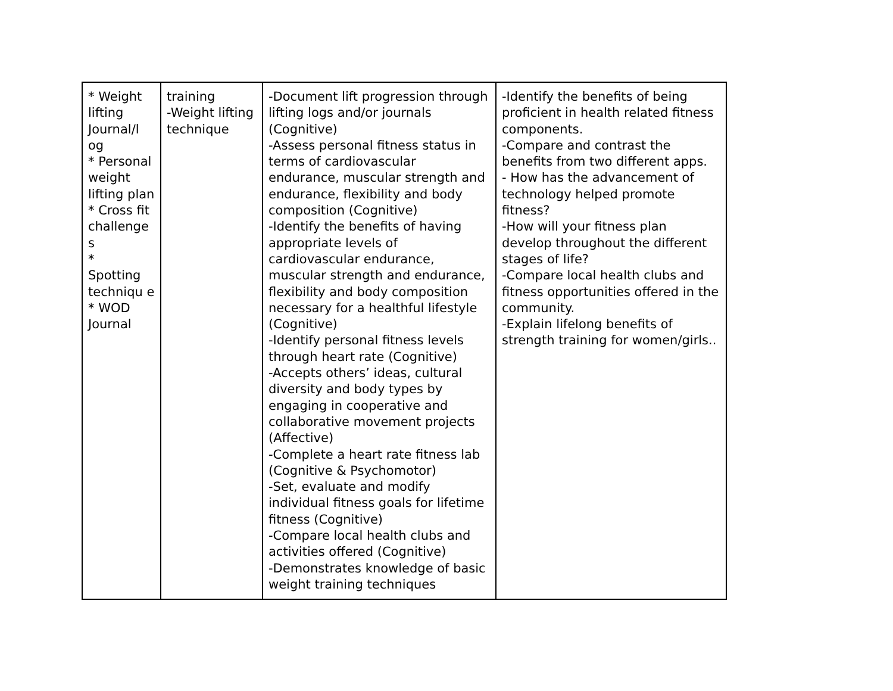| * Weight lifting Journal/l og * Personal weight lifting plan * Cross fit challenge s * Spotting techniqu e * WOD Journal | training -Weight lifting technique | -Document lift progression through lifting logs and/or journals (Cognitive) -Assess personal fitness status in terms of cardiovascular endurance, muscular strength and endurance, flexibility and body composition (Cognitive) -Identify the benefits of having appropriate levels of cardiovascular endurance, muscular strength and endurance, flexibility and body composition necessary for a healthful lifestyle (Cognitive) -Identify personal fitness levels through heart rate (Cognitive) -Accepts others’ ideas, cultural diversity and body types by engaging in cooperative and collaborative movement projects (Affective) -Complete a heart rate fitness lab (Cognitive & Psychomotor) -Set, evaluate and modify individual fitness goals for lifetime fitness (Cognitive) -Compare local health clubs and activities offered (Cognitive) -Demonstrates knowledge of basic weight training techniques | -Identify the benefits of being proficient in health related fitness components. -Compare and contrast the benefits from two different apps. - How has the advancement of technology helped promote fitness? -How will your fitness plan develop throughout the different stages of life? -Compare local health clubs and fitness opportunities offered in the community. -Explain lifelong benefits of strength training for women/girls.. |